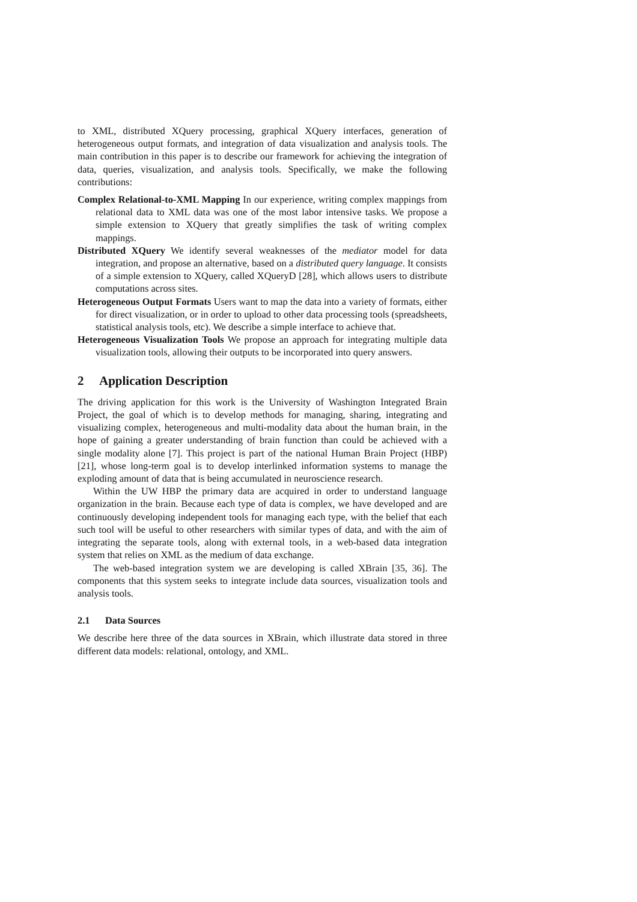to XML, distributed XQuery processing, graphical XQuery interfaces, generation of heterogeneous output formats, and integration of data visualization and analysis tools. The main contribution in this paper is to describe our framework for achieving the integration of data, queries, visualization, and analysis tools. Specifically, we make the following contributions:
Complex Relational-to-XML Mapping In our experience, writing complex mappings from relational data to XML data was one of the most labor intensive tasks. We propose a simple extension to XQuery that greatly simplifies the task of writing complex mappings.
Distributed XQuery We identify several weaknesses of the mediator model for data integration, and propose an alternative, based on a distributed query language. It consists of a simple extension to XQuery, called XQueryD [28], which allows users to distribute computations across sites.
Heterogeneous Output Formats Users want to map the data into a variety of formats, either for direct visualization, or in order to upload to other data processing tools (spreadsheets, statistical analysis tools, etc). We describe a simple interface to achieve that.
Heterogeneous Visualization Tools We propose an approach for integrating multiple data visualization tools, allowing their outputs to be incorporated into query answers.
2 Application Description
The driving application for this work is the University of Washington Integrated Brain Project, the goal of which is to develop methods for managing, sharing, integrating and visualizing complex, heterogeneous and multi-modality data about the human brain, in the hope of gaining a greater understanding of brain function than could be achieved with a single modality alone [7]. This project is part of the national Human Brain Project (HBP) [21], whose long-term goal is to develop interlinked information systems to manage the exploding amount of data that is being accumulated in neuroscience research.
Within the UW HBP the primary data are acquired in order to understand language organization in the brain. Because each type of data is complex, we have developed and are continuously developing independent tools for managing each type, with the belief that each such tool will be useful to other researchers with similar types of data, and with the aim of integrating the separate tools, along with external tools, in a web-based data integration system that relies on XML as the medium of data exchange.
The web-based integration system we are developing is called XBrain [35, 36]. The components that this system seeks to integrate include data sources, visualization tools and analysis tools.
2.1 Data Sources
We describe here three of the data sources in XBrain, which illustrate data stored in three different data models: relational, ontology, and XML.